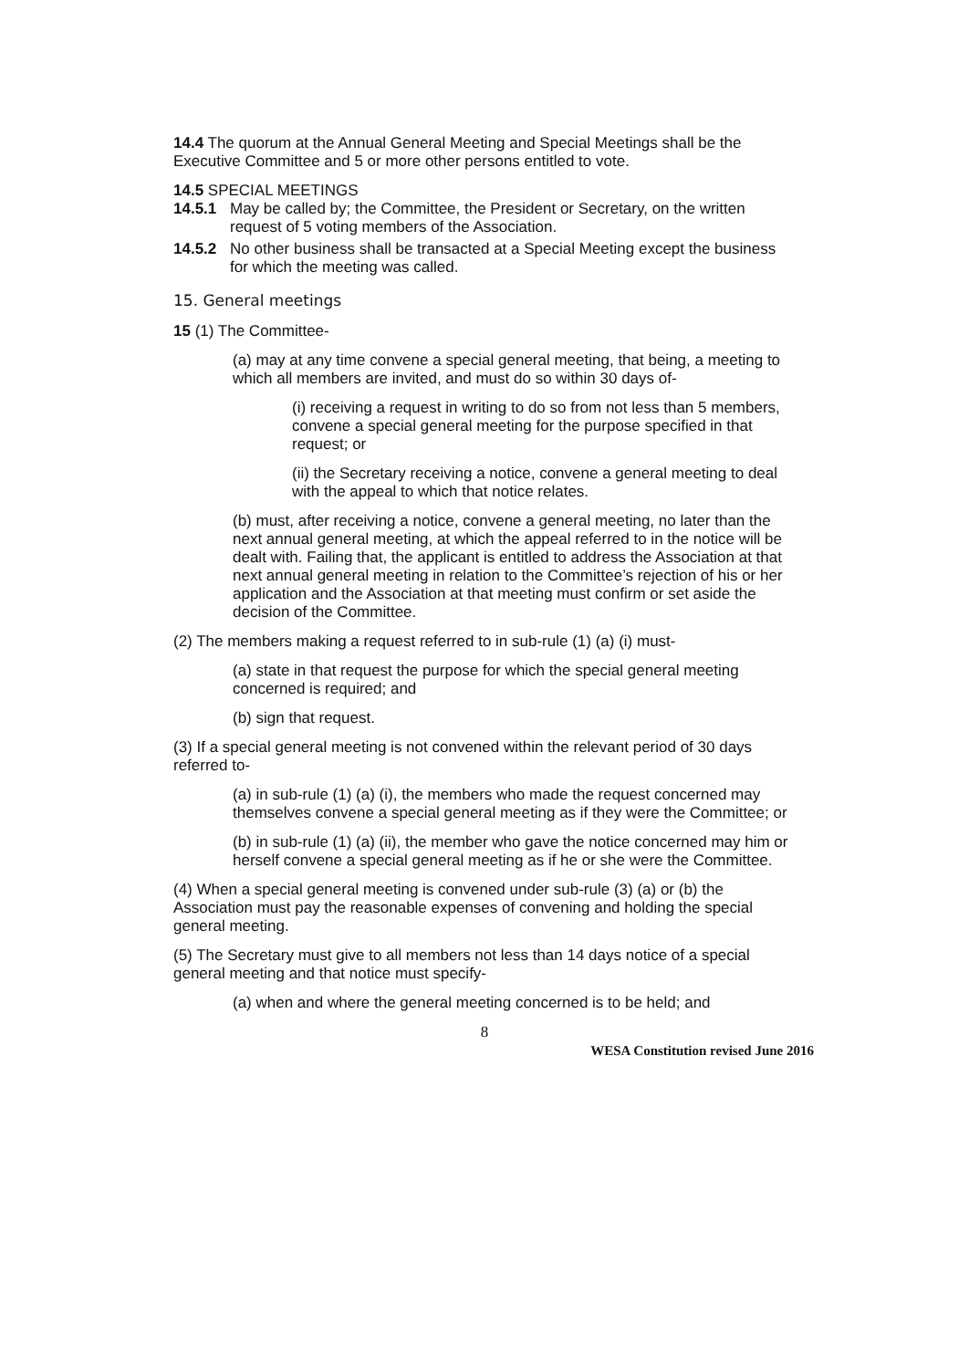14.4 The quorum at the Annual General Meeting and Special Meetings shall be the Executive Committee and 5 or more other persons entitled to vote.
14.5 SPECIAL MEETINGS
14.5.1 May be called by; the Committee, the President or Secretary, on the written request of 5 voting members of the Association.
14.5.2 No other business shall be transacted at a Special Meeting except the business for which the meeting was called.
15. General meetings
15 (1) The Committee-
(a) may at any time convene a special general meeting, that being, a meeting to which all members are invited, and must do so within 30 days of-
(i) receiving a request in writing to do so from not less than 5 members, convene a special general meeting for the purpose specified in that request; or
(ii) the Secretary receiving a notice, convene a general meeting to deal with the appeal to which that notice relates.
(b) must, after receiving a notice, convene a general meeting, no later than the next annual general meeting, at which the appeal referred to in the notice will be dealt with. Failing that, the applicant is entitled to address the Association at that next annual general meeting in relation to the Committee’s rejection of his or her application and the Association at that meeting must confirm or set aside the decision of the Committee.
(2) The members making a request referred to in sub-rule (1) (a) (i) must-
(a) state in that request the purpose for which the special general meeting concerned is required; and
(b) sign that request.
(3) If a special general meeting is not convened within the relevant period of 30 days referred to-
(a) in sub-rule (1) (a) (i), the members who made the request concerned may themselves convene a special general meeting as if they were the Committee; or
(b) in sub-rule (1) (a) (ii), the member who gave the notice concerned may him or herself convene a special general meeting as if he or she were the Committee.
(4) When a special general meeting is convened under sub-rule (3) (a) or (b) the Association must pay the reasonable expenses of convening and holding the special general meeting.
(5) The Secretary must give to all members not less than 14 days notice of a special general meeting and that notice must specify-
(a) when and where the general meeting concerned is to be held; and
8
WESA Constitution revised June 2016